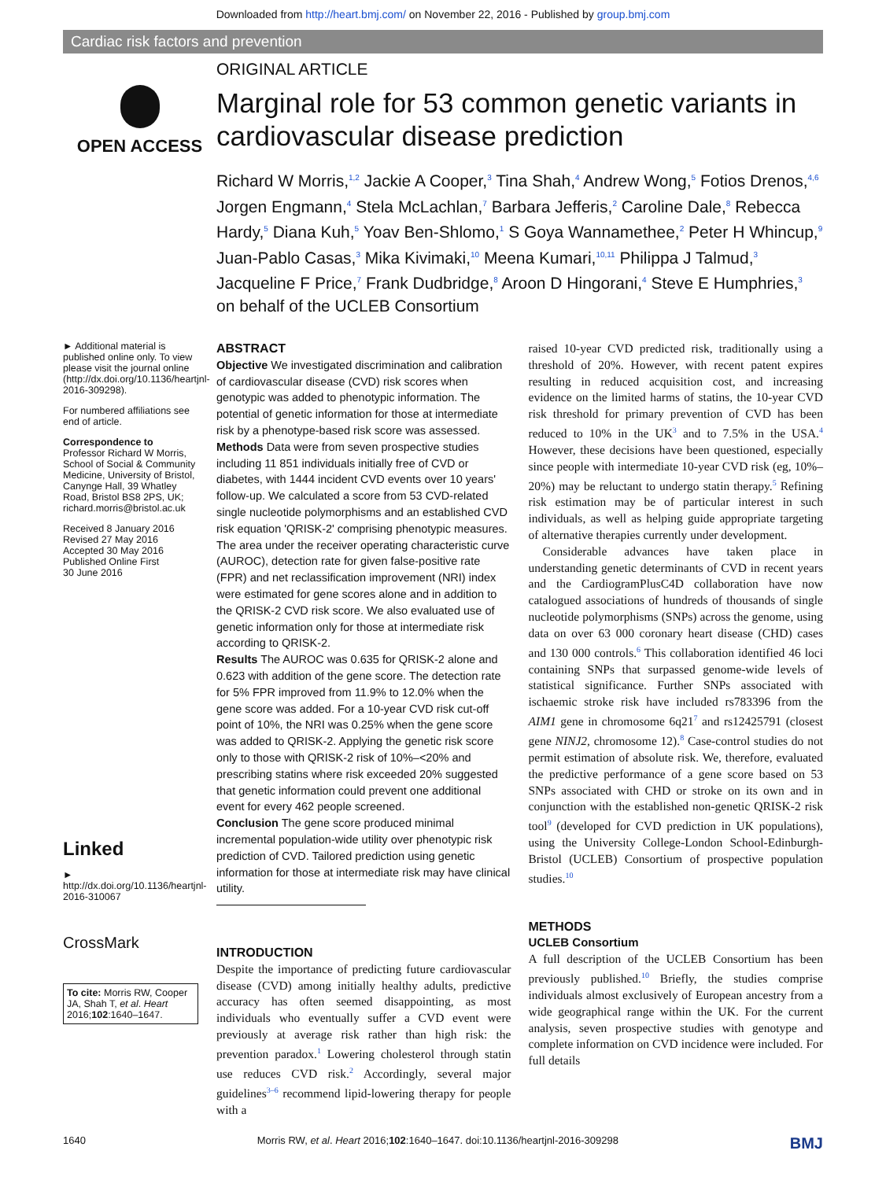Downloaded from http://heart.bmj.com/ on November 22, 2016 - Published by group.bmj.com
Cardiac risk factors and prevention
OPEN ACCESS
ORIGINAL ARTICLE
Marginal role for 53 common genetic variants in cardiovascular disease prediction
Richard W Morris,<sup>1,2</sup> Jackie A Cooper,<sup>3</sup> Tina Shah,<sup>4</sup> Andrew Wong,<sup>5</sup> Fotios Drenos,<sup>4,6</sup> Jorgen Engmann,<sup>4</sup> Stela McLachlan,<sup>7</sup> Barbara Jefferis,<sup>2</sup> Caroline Dale,<sup>8</sup> Rebecca Hardy,<sup>5</sup> Diana Kuh,<sup>5</sup> Yoav Ben-Shlomo,<sup>1</sup> S Goya Wannamethee,<sup>2</sup> Peter H Whincup,<sup>9</sup> Juan-Pablo Casas,<sup>3</sup> Mika Kivimaki,<sup>10</sup> Meena Kumari,<sup>10,11</sup> Philippa J Talmud,<sup>3</sup> Jacqueline F Price,<sup>7</sup> Frank Dudbridge,<sup>8</sup> Aroon D Hingorani,<sup>4</sup> Steve E Humphries,<sup>3</sup> on behalf of the UCLEB Consortium
► Additional material is published online only. To view please visit the journal online (http://dx.doi.org/10.1136/heartjnl-2016-309298).
For numbered affiliations see end of article.
Correspondence to
Professor Richard W Morris, School of Social & Community Medicine, University of Bristol, Canynge Hall, 39 Whatley Road, Bristol BS8 2PS, UK; richard.morris@bristol.ac.uk
Received 8 January 2016
Revised 27 May 2016
Accepted 30 May 2016
Published Online First
30 June 2016
Linked
► http://dx.doi.org/10.1136/heartjnl-2016-310067
CrossMark
To cite: Morris RW, Cooper JA, Shah T, et al. Heart 2016;102:1640–1647.
ABSTRACT
Objective We investigated discrimination and calibration of cardiovascular disease (CVD) risk scores when genotypic was added to phenotypic information. The potential of genetic information for those at intermediate risk by a phenotype-based risk score was assessed.
Methods Data were from seven prospective studies including 11 851 individuals initially free of CVD or diabetes, with 1444 incident CVD events over 10 years' follow-up. We calculated a score from 53 CVD-related single nucleotide polymorphisms and an established CVD risk equation 'QRISK-2' comprising phenotypic measures. The area under the receiver operating characteristic curve (AUROC), detection rate for given false-positive rate (FPR) and net reclassification improvement (NRI) index were estimated for gene scores alone and in addition to the QRISK-2 CVD risk score. We also evaluated use of genetic information only for those at intermediate risk according to QRISK-2.
Results The AUROC was 0.635 for QRISK-2 alone and 0.623 with addition of the gene score. The detection rate for 5% FPR improved from 11.9% to 12.0% when the gene score was added. For a 10-year CVD risk cut-off point of 10%, the NRI was 0.25% when the gene score was added to QRISK-2. Applying the genetic risk score only to those with QRISK-2 risk of 10%–<20% and prescribing statins where risk exceeded 20% suggested that genetic information could prevent one additional event for every 462 people screened.
Conclusion The gene score produced minimal incremental population-wide utility over phenotypic risk prediction of CVD. Tailored prediction using genetic information for those at intermediate risk may have clinical utility.
INTRODUCTION
Despite the importance of predicting future cardiovascular disease (CVD) among initially healthy adults, predictive accuracy has often seemed disappointing, as most individuals who eventually suffer a CVD event were previously at average risk rather than high risk: the prevention paradox.<sup>1</sup> Lowering cholesterol through statin use reduces CVD risk.<sup>2</sup> Accordingly, several major guidelines<sup>3–6</sup> recommend lipid-lowering therapy for people with a
raised 10-year CVD predicted risk, traditionally using a threshold of 20%. However, with recent patent expires resulting in reduced acquisition cost, and increasing evidence on the limited harms of statins, the 10-year CVD risk threshold for primary prevention of CVD has been reduced to 10% in the UK<sup>3</sup> and to 7.5% in the USA.<sup>4</sup> However, these decisions have been questioned, especially since people with intermediate 10-year CVD risk (eg, 10%–20%) may be reluctant to undergo statin therapy.<sup>5</sup> Refining risk estimation may be of particular interest in such individuals, as well as helping guide appropriate targeting of alternative therapies currently under development.
Considerable advances have taken place in understanding genetic determinants of CVD in recent years and the CardiogramPlusC4D collaboration have now catalogued associations of hundreds of thousands of single nucleotide polymorphisms (SNPs) across the genome, using data on over 63 000 coronary heart disease (CHD) cases and 130 000 controls.<sup>6</sup> This collaboration identified 46 loci containing SNPs that surpassed genome-wide levels of statistical significance. Further SNPs associated with ischaemic stroke risk have included rs783396 from the AIM1 gene in chromosome 6q21<sup>7</sup> and rs12425791 (closest gene NINJ2, chromosome 12).<sup>8</sup> Case-control studies do not permit estimation of absolute risk. We, therefore, evaluated the predictive performance of a gene score based on 53 SNPs associated with CHD or stroke on its own and in conjunction with the established non-genetic QRISK-2 risk tool<sup>9</sup> (developed for CVD prediction in UK populations), using the University College-London School-Edinburgh-Bristol (UCLEB) Consortium of prospective population studies.<sup>10</sup>
METHODS
UCLEB Consortium
A full description of the UCLEB Consortium has been previously published.<sup>10</sup> Briefly, the studies comprise individuals almost exclusively of European ancestry from a wide geographical range within the UK. For the current analysis, seven prospective studies with genotype and complete information on CVD incidence were included. For full details
1640 Morris RW, et al. Heart 2016;102:1640–1647. doi:10.1136/heartjnl-2016-309298 BMJ